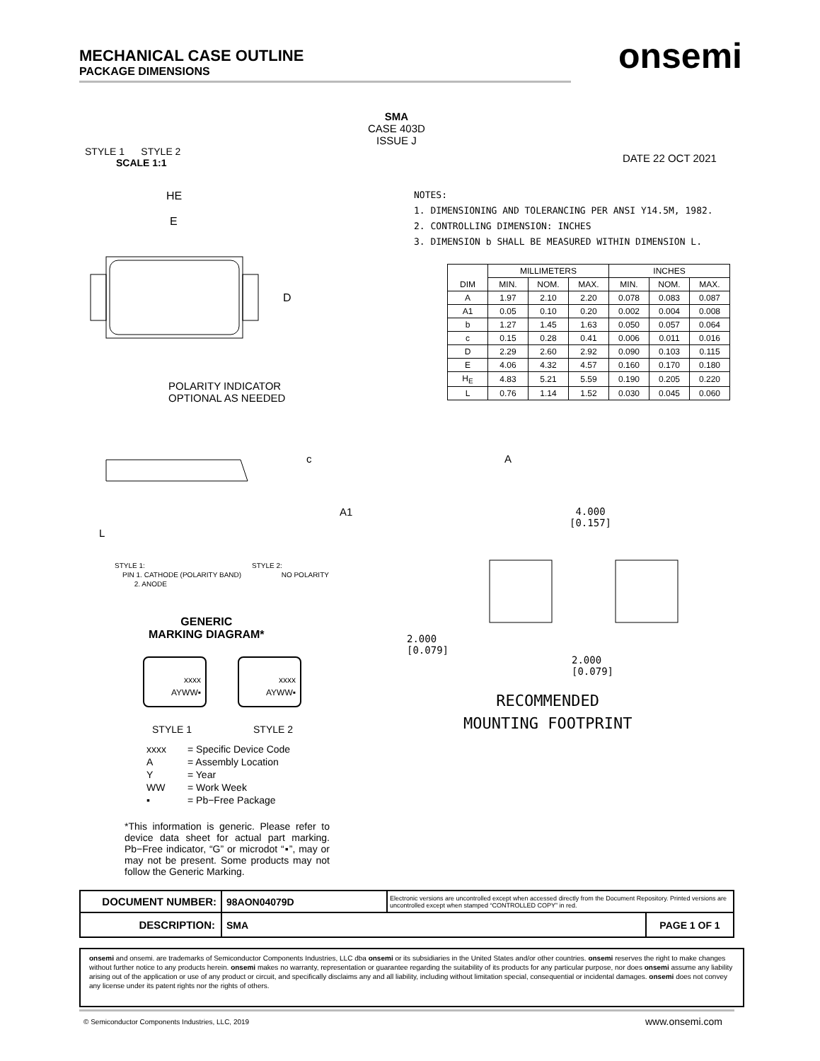MECHANICAL CASE OUTLINE
PACKAGE DIMENSIONS
onsemi
STYLE 1 STYLE 2
SCALE 1:1
SMA
CASE 403D
ISSUE J
DATE 22 OCT 2021
NOTES:
1. DIMENSIONING AND TOLERANCING PER ANSI Y14.5M, 1982.
2. CONTROLLING DIMENSION: INCHES
3. DIMENSION b SHALL BE MEASURED WITHIN DIMENSION L.
HE
E
D
POLARITY INDICATOR
OPTIONAL AS NEEDED
| DIM | MILLIMETERS | | | INCHES | | |
| --- | --- | --- | --- | --- | --- | --- |
| | MIN. | NOM. | MAX. | MIN. | NOM. | MAX. |
| A | 1.97 | 2.10 | 2.20 | 0.078 | 0.083 | 0.087 |
| A1 | 0.05 | 0.10 | 0.20 | 0.002 | 0.004 | 0.008 |
| b | 1.27 | 1.45 | 1.63 | 0.050 | 0.057 | 0.064 |
| c | 0.15 | 0.28 | 0.41 | 0.006 | 0.011 | 0.016 |
| D | 2.29 | 2.60 | 2.92 | 0.090 | 0.103 | 0.115 |
| E | 4.06 | 4.32 | 4.57 | 0.160 | 0.170 | 0.180 |
| H<sub>E</sub> | 4.83 | 5.21 | 5.59 | 0.190 | 0.205 | 0.220 |
| L | 0.76 | 1.14 | 1.52 | 0.030 | 0.045 | 0.060 |
L
c
A1
A
4.000
[0.157]
2.000
[0.079]
2.000
[0.079]
RECOMMENDED
MOUNTING FOOTPRINT
STYLE 1:
PIN 1. CATHODE (POLARITY BAND)
2. ANODE
STYLE 2:
NO POLARITY
GENERIC
MARKING DIAGRAM*
xxxx
AYWW▪
xxxx
AYWW▪
STYLE 1 STYLE 2
| xxxx | = Specific Device Code |
| A | = Assembly Location |
| Y | = Year |
| WW | = Work Week |
| ▪ | = Pb−Free Package |
*This information is generic. Please refer to device data sheet for actual part marking. Pb−Free indicator, “G” or microdot “▪”, may or may not be present. Some products may not follow the Generic Marking.
| DOCUMENT NUMBER: | 98AON04079D | Electronic versions are uncontrolled except when accessed directly from the Document Repository. Printed versions are uncontrolled except when stamped “CONTROLLED COPY” in red. | |
| DESCRIPTION: | SMA | | PAGE 1 OF 1 |
onsemi and onsemi. are trademarks of Semiconductor Components Industries, LLC dba onsemi or its subsidiaries in the United States and/or other countries. onsemi reserves the right to make changes without further notice to any products herein. onsemi makes no warranty, representation or guarantee regarding the suitability of its products for any particular purpose, nor does onsemi assume any liability arising out of the application or use of any product or circuit, and specifically disclaims any and all liability, including without limitation special, consequential or incidental damages. onsemi does not convey any license under its patent rights nor the rights of others.
© Semiconductor Components Industries, LLC, 2019
www.onsemi.com